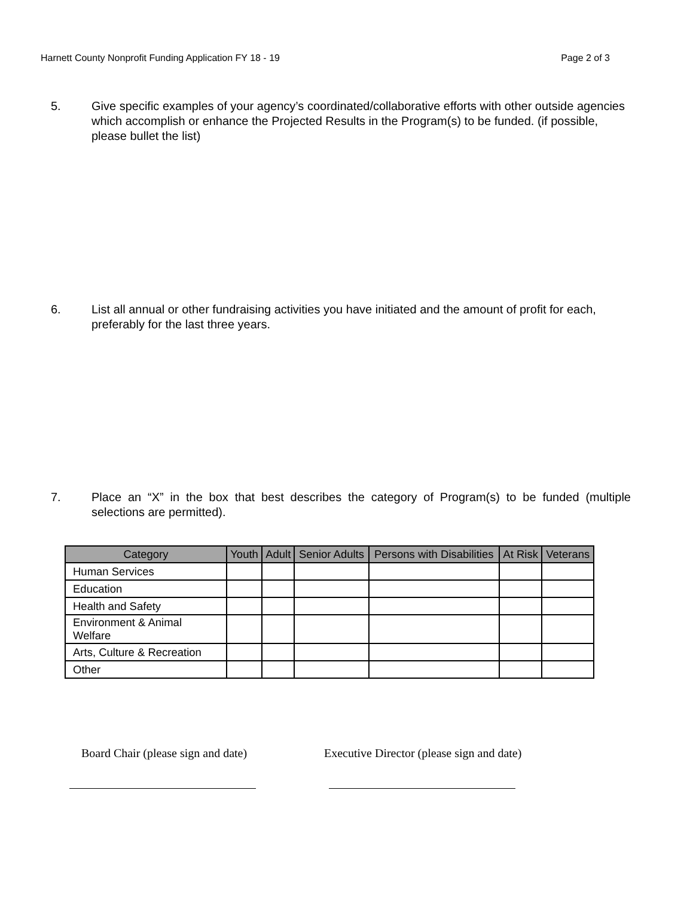Harnett County Nonprofit Funding Application FY 18 - 19 Page 2 of 3
5. Give specific examples of your agency’s coordinated/collaborative efforts with other outside agencies which accomplish or enhance the Projected Results in the Program(s) to be funded. (if possible, please bullet the list)
6. List all annual or other fundraising activities you have initiated and the amount of profit for each, preferably for the last three years.
7. Place an “X” in the box that best describes the category of Program(s) to be funded (multiple selections are permitted).
| Category | Youth | Adult | Senior Adults | Persons with Disabilities | At Risk | Veterans |
| --- | --- | --- | --- | --- | --- | --- |
| Human Services | | | | | | |
| Education | | | | | | |
| Health and Safety | | | | | | |
| Environment & Animal Welfare | | | | | | |
| Arts, Culture & Recreation | | | | | | |
| Other | | | | | | |
Board Chair (please sign and date)
Executive Director (please sign and date)